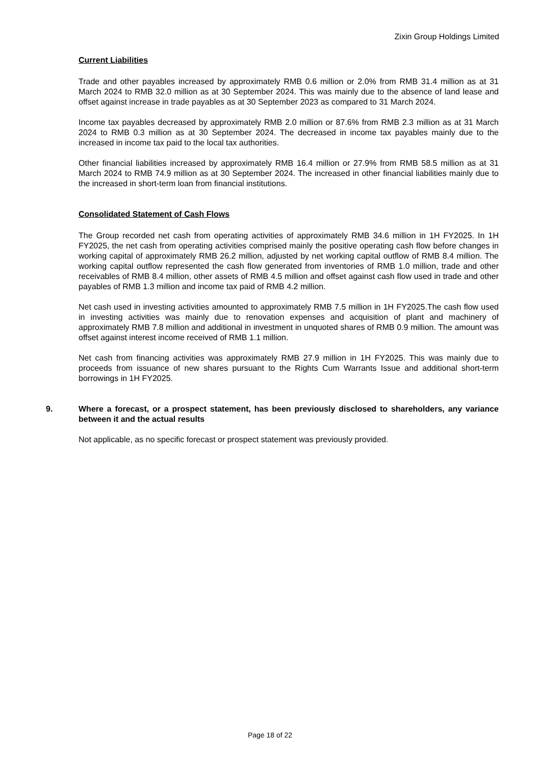Zixin Group Holdings Limited
Current Liabilities
Trade and other payables increased by approximately RMB 0.6 million or 2.0% from RMB 31.4 million as at 31 March 2024 to RMB 32.0 million as at 30 September 2024. This was mainly due to the absence of land lease and offset against increase in trade payables as at 30 September 2023 as compared to 31 March 2024.
Income tax payables decreased by approximately RMB 2.0 million or 87.6% from RMB 2.3 million as at 31 March 2024 to RMB 0.3 million as at 30 September 2024. The decreased in income tax payables mainly due to the increased in income tax paid to the local tax authorities.
Other financial liabilities increased by approximately RMB 16.4 million or 27.9% from RMB 58.5 million as at 31 March 2024 to RMB 74.9 million as at 30 September 2024. The increased in other financial liabilities mainly due to the increased in short-term loan from financial institutions.
Consolidated Statement of Cash Flows
The Group recorded net cash from operating activities of approximately RMB 34.6 million in 1H FY2025. In 1H FY2025, the net cash from operating activities comprised mainly the positive operating cash flow before changes in working capital of approximately RMB 26.2 million, adjusted by net working capital outflow of RMB 8.4 million. The working capital outflow represented the cash flow generated from inventories of RMB 1.0 million, trade and other receivables of RMB 8.4 million, other assets of RMB 4.5 million and offset against cash flow used in trade and other payables of RMB 1.3 million and income tax paid of RMB 4.2 million.
Net cash used in investing activities amounted to approximately RMB 7.5 million in 1H FY2025.The cash flow used in investing activities was mainly due to renovation expenses and acquisition of plant and machinery of approximately RMB 7.8 million and additional in investment in unquoted shares of RMB 0.9 million. The amount was offset against interest income received of RMB 1.1 million.
Net cash from financing activities was approximately RMB 27.9 million in 1H FY2025. This was mainly due to proceeds from issuance of new shares pursuant to the Rights Cum Warrants Issue and additional short-term borrowings in 1H FY2025.
9. Where a forecast, or a prospect statement, has been previously disclosed to shareholders, any variance between it and the actual results
Not applicable, as no specific forecast or prospect statement was previously provided.
Page 18 of 22